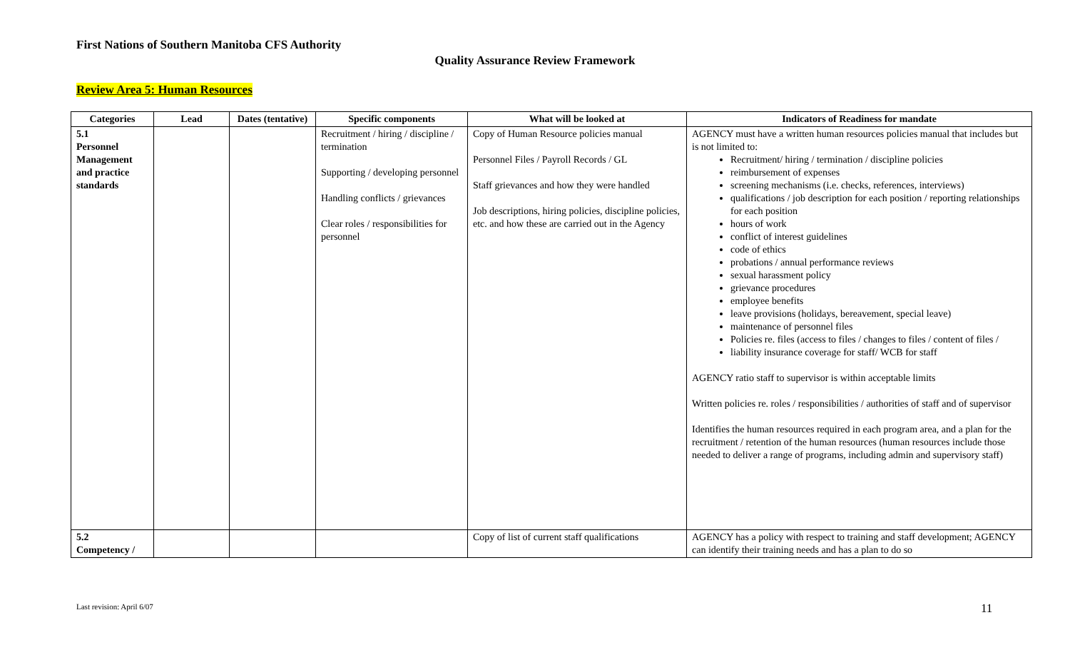First Nations of Southern Manitoba CFS Authority
Quality Assurance Review Framework
Review Area 5: Human Resources
| Categories | Lead | Dates (tentative) | Specific components | What will be looked at | Indicators of Readiness for mandate |
| --- | --- | --- | --- | --- | --- |
| 5.1 Personnel Management and practice standards | | | Recruitment / hiring / discipline / termination Supporting / developing personnel Handling conflicts / grievances Clear roles / responsibilities for personnel | Copy of Human Resource policies manual Personnel Files / Payroll Records / GL Staff grievances and how they were handled Job descriptions, hiring policies, discipline policies, etc. and how these are carried out in the Agency | AGENCY must have a written human resources policies manual that includes but is not limited to: Recruitment/ hiring / termination / discipline policies reimbursement of expenses screening mechanisms (i.e. checks, references, interviews) qualifications / job description for each position / reporting relationships for each position hours of work conflict of interest guidelines code of ethics probations / annual performance reviews sexual harassment policy grievance procedures employee benefits leave provisions (holidays, bereavement, special leave) maintenance of personnel files Policies re. files (access to files / changes to files / content of files / liability insurance coverage for staff/ WCB for staff AGENCY ratio staff to supervisor is within acceptable limits Written policies re. roles / responsibilities / authorities of staff and of supervisor Identifies the human resources required in each program area, and a plan for the recruitment / retention of the human resources (human resources include those needed to deliver a range of programs, including admin and supervisory staff) |
| 5.2 Competency / | | | | Copy of list of current staff qualifications | AGENCY has a policy with respect to training and staff development; AGENCY can identify their training needs and has a plan to do so |
Last revision: April 6/07 11